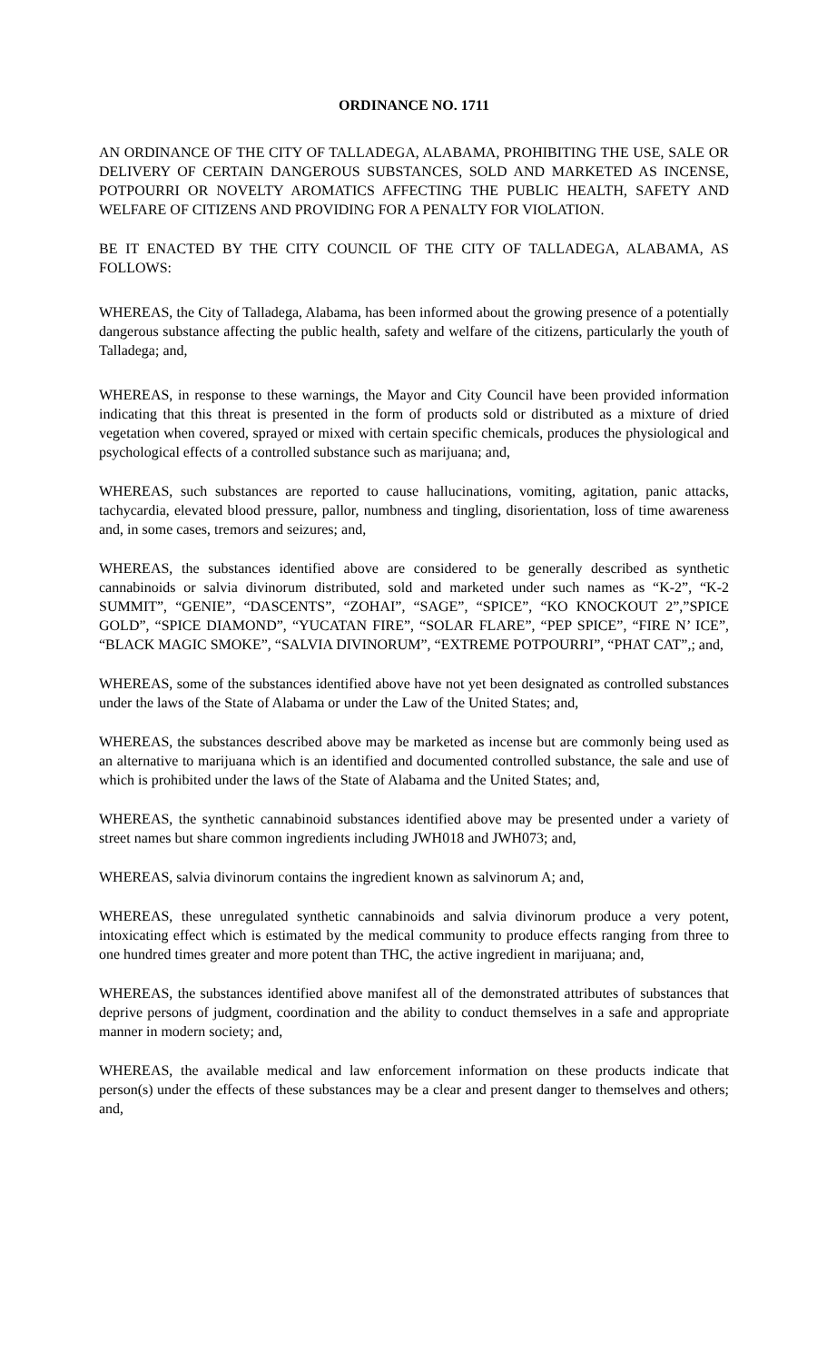ORDINANCE NO. 1711
AN ORDINANCE OF THE CITY OF TALLADEGA, ALABAMA, PROHIBITING THE USE, SALE OR DELIVERY OF CERTAIN DANGEROUS SUBSTANCES, SOLD AND MARKETED AS INCENSE, POTPOURRI OR NOVELTY AROMATICS AFFECTING THE PUBLIC HEALTH, SAFETY AND WELFARE OF CITIZENS AND PROVIDING FOR A PENALTY FOR VIOLATION.
BE IT ENACTED BY THE CITY COUNCIL OF THE CITY OF TALLADEGA, ALABAMA, AS FOLLOWS:
WHEREAS, the City of Talladega, Alabama, has been informed about the growing presence of a potentially dangerous substance affecting the public health, safety and welfare of the citizens, particularly the youth of Talladega; and,
WHEREAS, in response to these warnings, the Mayor and City Council have been provided information indicating that this threat is presented in the form of products sold or distributed as a mixture of dried vegetation when covered, sprayed or mixed with certain specific chemicals, produces the physiological and psychological effects of a controlled substance such as marijuana; and,
WHEREAS, such substances are reported to cause hallucinations, vomiting, agitation, panic attacks, tachycardia, elevated blood pressure, pallor, numbness and tingling, disorientation, loss of time awareness and, in some cases, tremors and seizures; and,
WHEREAS, the substances identified above are considered to be generally described as synthetic cannabinoids or salvia divinorum distributed, sold and marketed under such names as “K-2”, “K-2 SUMMIT”, “GENIE”, “DASCENTS”, “ZOHAI”, “SAGE”, “SPICE”, “KO KNOCKOUT 2”,”SPICE GOLD”, “SPICE DIAMOND”, “YUCATAN FIRE”, “SOLAR FLARE”, “PEP SPICE”, “FIRE N’ ICE”, “BLACK MAGIC SMOKE”, “SALVIA DIVINORUM”, “EXTREME POTPOURRI”, “PHAT CAT”,; and,
WHEREAS, some of the substances identified above have not yet been designated as controlled substances under the laws of the State of Alabama or under the Law of the United States; and,
WHEREAS, the substances described above may be marketed as incense but are commonly being used as an alternative to marijuana which is an identified and documented controlled substance, the sale and use of which is prohibited under the laws of the State of Alabama and the United States; and,
WHEREAS, the synthetic cannabinoid substances identified above may be presented under a variety of street names but share common ingredients including JWH018 and JWH073; and,
WHEREAS, salvia divinorum contains the ingredient known as salvinorum A; and,
WHEREAS, these unregulated synthetic cannabinoids and salvia divinorum produce a very potent, intoxicating effect which is estimated by the medical community to produce effects ranging from three to one hundred times greater and more potent than THC, the active ingredient in marijuana; and,
WHEREAS, the substances identified above manifest all of the demonstrated attributes of substances that deprive persons of judgment, coordination and the ability to conduct themselves in a safe and appropriate manner in modern society; and,
WHEREAS, the available medical and law enforcement information on these products indicate that person(s) under the effects of these substances may be a clear and present danger to themselves and others; and,